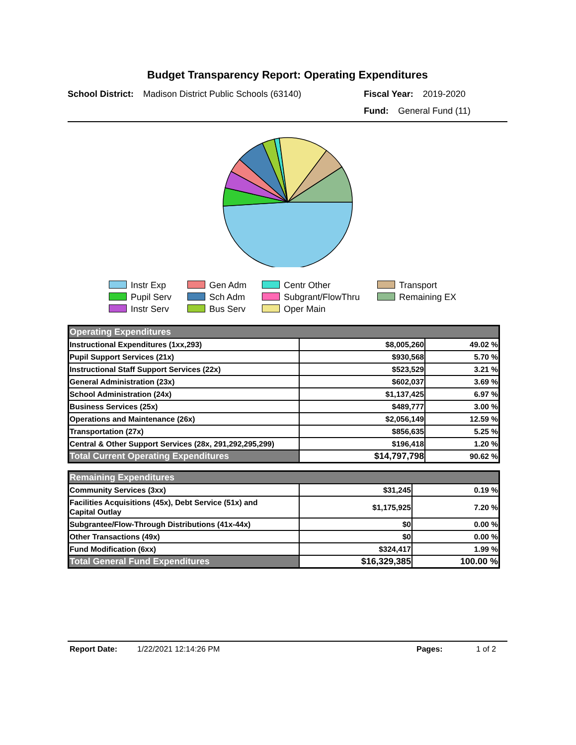Budget Transparency Report: Operating Expenditures
School District: Madison District Public Schools (63140)
Fiscal Year: 2019-2020
Fund: General Fund (11)
Instr Exp
Gen Adm
Centr Other
Transport
Pupil Serv
Sch Adm
Subgrant/FlowThru
Remaining EX
Instr Serv
Bus Serv
Oper Main
| Operating Expenditures | | |
| Instructional Expenditures (1xx,293) | $8,005,260 | 49.02 % |
| Pupil Support Services (21x) | $930,568 | 5.70 % |
| Instructional Staff Support Services (22x) | $523,529 | 3.21 % |
| General Administration (23x) | $602,037 | 3.69 % |
| School Administration (24x) | $1,137,425 | 6.97 % |
| Business Services (25x) | $489,777 | 3.00 % |
| Operations and Maintenance (26x) | $2,056,149 | 12.59 % |
| Transportation (27x) | $856,635 | 5.25 % |
| Central & Other Support Services (28x, 291,292,295,299) | $196,418 | 1.20 % |
| Total Current Operating Expenditures | $14,797,798 | 90.62 % |
| Remaining Expenditures | | |
| Community Services (3xx) | $31,245 | 0.19 % |
| Facilities Acquisitions (45x), Debt Service (51x) and Capital Outlay | $1,175,925 | 7.20 % |
| Subgrantee/Flow-Through Distributions (41x-44x) | $0 | 0.00 % |
| Other Transactions (49x) | $0 | 0.00 % |
| Fund Modification (6xx) | $324,417 | 1.99 % |
| Total General Fund Expenditures | $16,329,385 | 100.00 % |
Report Date: 1/22/2021 12:14:26 PM Pages: 1 of 2